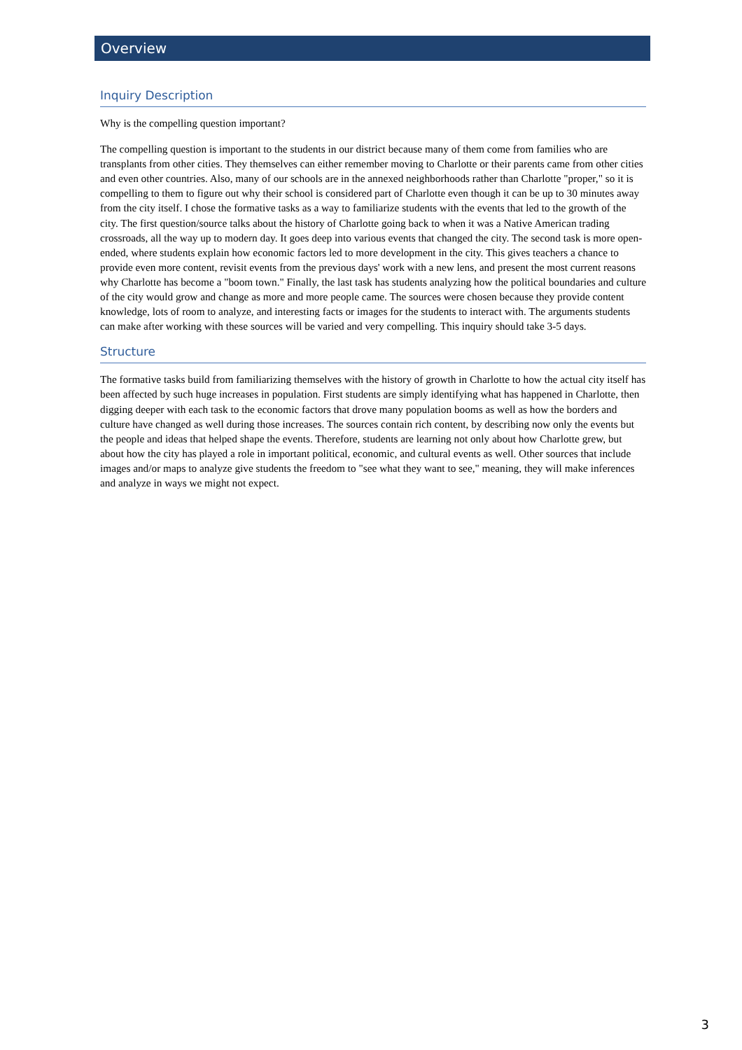Overview
Inquiry Description
Why is the compelling question important?
The compelling question is important to the students in our district because many of them come from families who are transplants from other cities. They themselves can either remember moving to Charlotte or their parents came from other cities and even other countries. Also, many of our schools are in the annexed neighborhoods rather than Charlotte "proper," so it is compelling to them to figure out why their school is considered part of Charlotte even though it can be up to 30 minutes away from the city itself. I chose the formative tasks as a way to familiarize students with the events that led to the growth of the city. The first question/source talks about the history of Charlotte going back to when it was a Native American trading crossroads, all the way up to modern day. It goes deep into various events that changed the city. The second task is more open-ended, where students explain how economic factors led to more development in the city. This gives teachers a chance to provide even more content, revisit events from the previous days' work with a new lens, and present the most current reasons why Charlotte has become a "boom town." Finally, the last task has students analyzing how the political boundaries and culture of the city would grow and change as more and more people came. The sources were chosen because they provide content knowledge, lots of room to analyze, and interesting facts or images for the students to interact with. The arguments students can make after working with these sources will be varied and very compelling. This inquiry should take 3-5 days.
Structure
The formative tasks build from familiarizing themselves with the history of growth in Charlotte to how the actual city itself has been affected by such huge increases in population. First students are simply identifying what has happened in Charlotte, then digging deeper with each task to the economic factors that drove many population booms as well as how the borders and culture have changed as well during those increases. The sources contain rich content, by describing now only the events but the people and ideas that helped shape the events. Therefore, students are learning not only about how Charlotte grew, but about how the city has played a role in important political, economic, and cultural events as well. Other sources that include images and/or maps to analyze give students the freedom to "see what they want to see," meaning, they will make inferences and analyze in ways we might not expect.
3